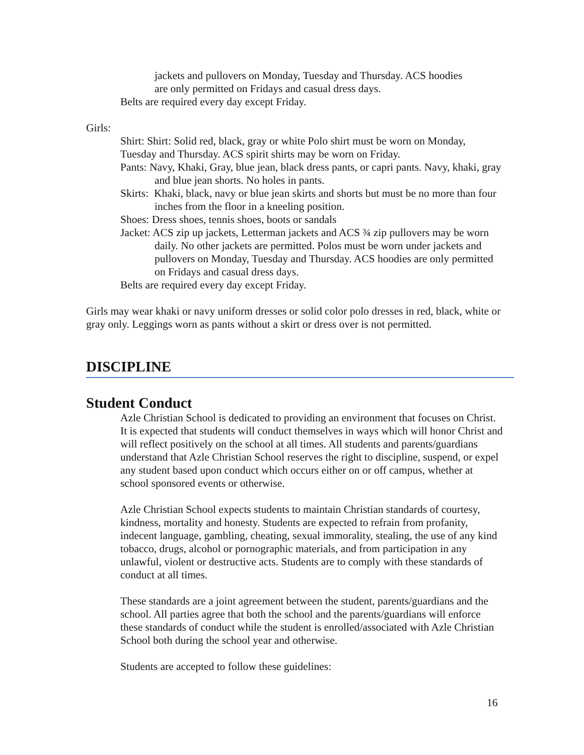jackets and pullovers on Monday, Tuesday and Thursday. ACS hoodies
are only permitted on Fridays and casual dress days.
Belts are required every day except Friday.
Girls:
Shirt: Shirt: Solid red, black, gray or white Polo shirt must be worn on Monday, Tuesday and Thursday. ACS spirit shirts may be worn on Friday.
Pants: Navy, Khaki, Gray, blue jean, black dress pants, or capri pants. Navy, khaki, gray and blue jean shorts. No holes in pants.
Skirts: Khaki, black, navy or blue jean skirts and shorts but must be no more than four inches from the floor in a kneeling position.
Shoes: Dress shoes, tennis shoes, boots or sandals
Jacket: ACS zip up jackets, Letterman jackets and ACS ¾ zip pullovers may be worn daily. No other jackets are permitted. Polos must be worn under jackets and pullovers on Monday, Tuesday and Thursday. ACS hoodies are only permitted on Fridays and casual dress days.
Belts are required every day except Friday.
Girls may wear khaki or navy uniform dresses or solid color polo dresses in red, black, white or gray only. Leggings worn as pants without a skirt or dress over is not permitted.
DISCIPLINE
Student Conduct
Azle Christian School is dedicated to providing an environment that focuses on Christ. It is expected that students will conduct themselves in ways which will honor Christ and will reflect positively on the school at all times. All students and parents/guardians understand that Azle Christian School reserves the right to discipline, suspend, or expel any student based upon conduct which occurs either on or off campus, whether at school sponsored events or otherwise.
Azle Christian School expects students to maintain Christian standards of courtesy, kindness, mortality and honesty. Students are expected to refrain from profanity, indecent language, gambling, cheating, sexual immorality, stealing, the use of any kind tobacco, drugs, alcohol or pornographic materials, and from participation in any unlawful, violent or destructive acts. Students are to comply with these standards of conduct at all times.
These standards are a joint agreement between the student, parents/guardians and the school. All parties agree that both the school and the parents/guardians will enforce these standards of conduct while the student is enrolled/associated with Azle Christian School both during the school year and otherwise.
Students are accepted to follow these guidelines:
16